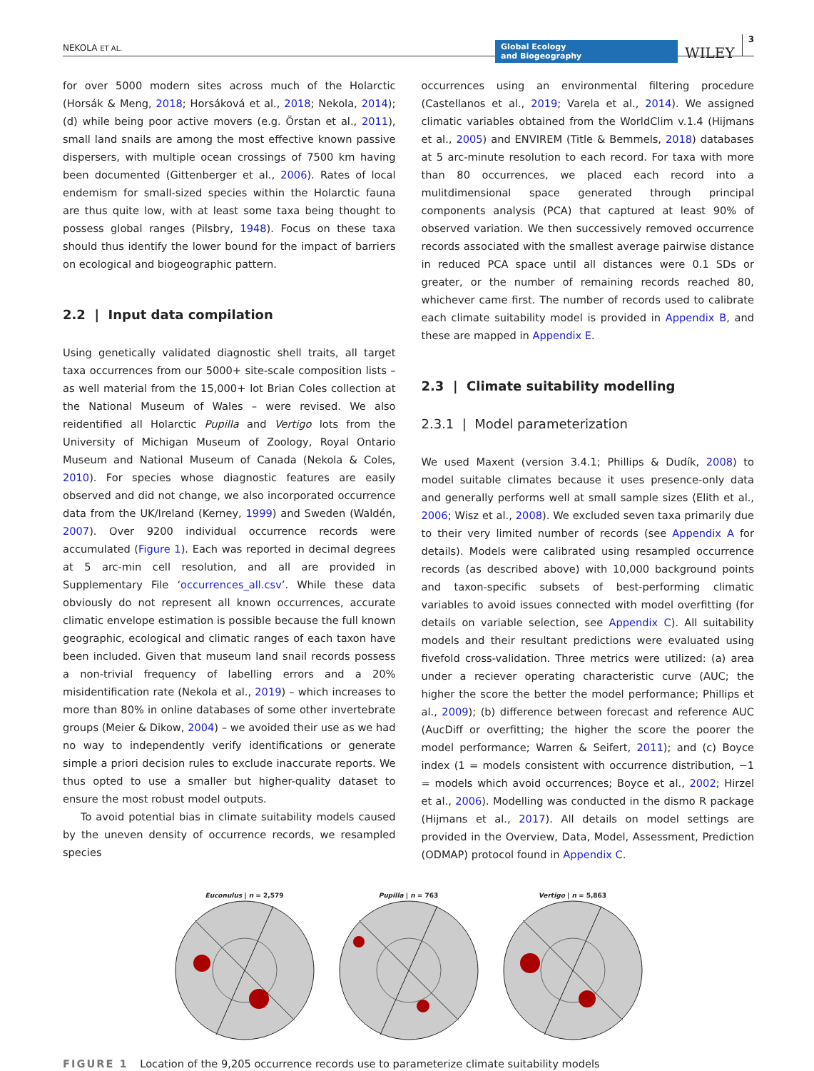NEKOLA ET AL. Global Ecology
and Biogeography WILEY 3
for over 5000 modern sites across much of the Holarctic (Horsák & Meng, 2018; Horsáková et al., 2018; Nekola, 2014); (d) while being poor active movers (e.g. Örstan et al., 2011), small land snails are among the most effective known passive dispersers, with multiple ocean crossings of 7500 km having been documented (Gittenberger et al., 2006). Rates of local endemism for small-sized species within the Holarctic fauna are thus quite low, with at least some taxa being thought to possess global ranges (Pilsbry, 1948). Focus on these taxa should thus identify the lower bound for the impact of barriers on ecological and biogeographic pattern.
2.2 | Input data compilation
Using genetically validated diagnostic shell traits, all target taxa occurrences from our 5000+ site-scale composition lists – as well material from the 15,000+ lot Brian Coles collection at the National Museum of Wales – were revised. We also reidentified all Holarctic Pupilla and Vertigo lots from the University of Michigan Museum of Zoology, Royal Ontario Museum and National Museum of Canada (Nekola & Coles, 2010). For species whose diagnostic features are easily observed and did not change, we also incorporated occurrence data from the UK/Ireland (Kerney, 1999) and Sweden (Waldén, 2007). Over 9200 individual occurrence records were accumulated (Figure 1). Each was reported in decimal degrees at 5 arc-min cell resolution, and all are provided in Supplementary File ‘occurrences_all.csv’. While these data obviously do not represent all known occurrences, accurate climatic envelope estimation is possible because the full known geographic, ecological and climatic ranges of each taxon have been included. Given that museum land snail records possess a non-trivial frequency of labelling errors and a 20% misidentification rate (Nekola et al., 2019) – which increases to more than 80% in online databases of some other invertebrate groups (Meier & Dikow, 2004) – we avoided their use as we had no way to independently verify identifications or generate simple a priori decision rules to exclude inaccurate reports. We thus opted to use a smaller but higher-quality dataset to ensure the most robust model outputs.
To avoid potential bias in climate suitability models caused by the uneven density of occurrence records, we resampled species
occurrences using an environmental filtering procedure (Castellanos et al., 2019; Varela et al., 2014). We assigned climatic variables obtained from the WorldClim v.1.4 (Hijmans et al., 2005) and ENVIREM (Title & Bemmels, 2018) databases at 5 arc-minute resolution to each record. For taxa with more than 80 occurrences, we placed each record into a mulitdimensional space generated through principal components analysis (PCA) that captured at least 90% of observed variation. We then successively removed occurrence records associated with the smallest average pairwise distance in reduced PCA space until all distances were 0.1 SDs or greater, or the number of remaining records reached 80, whichever came first. The number of records used to calibrate each climate suitability model is provided in Appendix B, and these are mapped in Appendix E.
2.3 | Climate suitability modelling
2.3.1 | Model parameterization
We used Maxent (version 3.4.1; Phillips & Dudík, 2008) to model suitable climates because it uses presence-only data and generally performs well at small sample sizes (Elith et al., 2006; Wisz et al., 2008). We excluded seven taxa primarily due to their very limited number of records (see Appendix A for details). Models were calibrated using resampled occurrence records (as described above) with 10,000 background points and taxon-specific subsets of best-performing climatic variables to avoid issues connected with model overfitting (for details on variable selection, see Appendix C). All suitability models and their resultant predictions were evaluated using fivefold cross-validation. Three metrics were utilized: (a) area under a reciever operating characteristic curve (AUC; the higher the score the better the model performance; Phillips et al., 2009); (b) difference between forecast and reference AUC (AucDiff or overfitting; the higher the score the poorer the model performance; Warren & Seifert, 2011); and (c) Boyce index (1 = models consistent with occurrence distribution, −1 = models which avoid occurrences; Boyce et al., 2002; Hirzel et al., 2006). Modelling was conducted in the dismo R package (Hijmans et al., 2017). All details on model settings are provided in the Overview, Data, Model, Assessment, Prediction (ODMAP) protocol found in Appendix C.
Euconulus | n = 2,579
Pupilla | n = 763
Vertigo | n = 5,863
FIGURE 1 Location of the 9,205 occurrence records use to parameterize climate suitability models